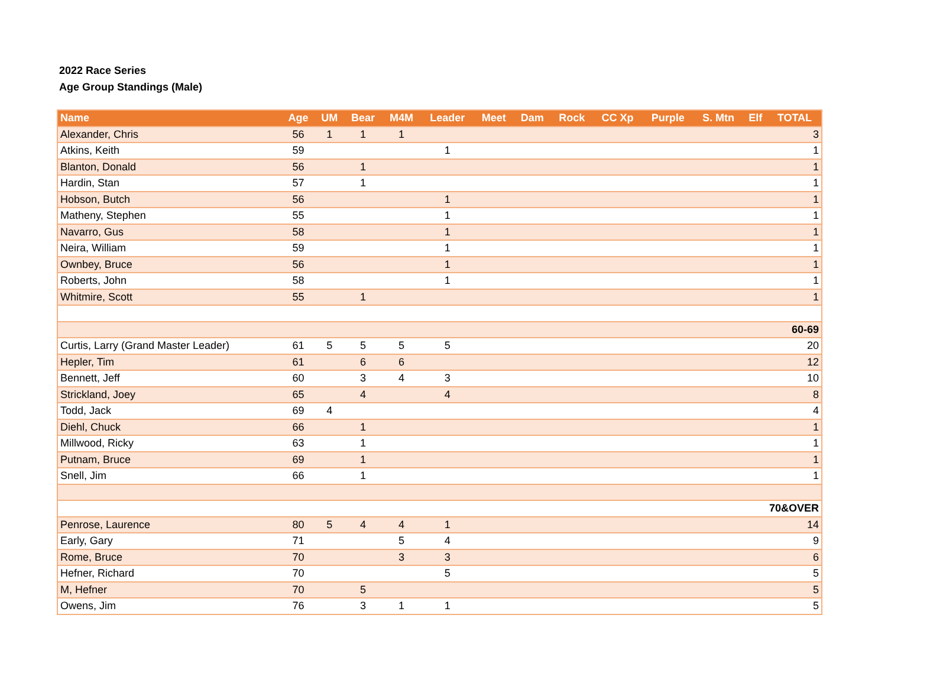2022 Race Series
Age Group Standings (Male)
| Name | Age | UM | Bear | M4M | Leader | Meet | Dam | Rock | CC Xp | Purple | S. Mtn | Elf | TOTAL |
| --- | --- | --- | --- | --- | --- | --- | --- | --- | --- | --- | --- | --- | --- |
| Alexander, Chris | 56 | 1 | 1 | 1 | | | | | | | | | 3 |
| Atkins, Keith | 59 | | | | 1 | | | | | | | | 1 |
| Blanton, Donald | 56 | | 1 | | | | | | | | | | 1 |
| Hardin, Stan | 57 | | 1 | | | | | | | | | | 1 |
| Hobson, Butch | 56 | | | | 1 | | | | | | | | 1 |
| Matheny, Stephen | 55 | | | | 1 | | | | | | | | 1 |
| Navarro, Gus | 58 | | | | 1 | | | | | | | | 1 |
| Neira, William | 59 | | | | 1 | | | | | | | | 1 |
| Ownbey, Bruce | 56 | | | | 1 | | | | | | | | 1 |
| Roberts, John | 58 | | | | 1 | | | | | | | | 1 |
| Whitmire, Scott | 55 | | 1 | | | | | | | | | | 1 |
| 60-69 | | | | | | | | | | | | | |
| Curtis, Larry (Grand Master Leader) | 61 | 5 | 5 | 5 | 5 | | | | | | | | 20 |
| Hepler, Tim | 61 | | 6 | 6 | | | | | | | | | 12 |
| Bennett, Jeff | 60 | | 3 | 4 | 3 | | | | | | | | 10 |
| Strickland, Joey | 65 | | 4 | | 4 | | | | | | | | 8 |
| Todd, Jack | 69 | 4 | | | | | | | | | | | 4 |
| Diehl, Chuck | 66 | | 1 | | | | | | | | | | 1 |
| Millwood, Ricky | 63 | | 1 | | | | | | | | | | 1 |
| Putnam, Bruce | 69 | | 1 | | | | | | | | | | 1 |
| Snell, Jim | 66 | | 1 | | | | | | | | | | 1 |
| 70&OVER | | | | | | | | | | | | | |
| Penrose, Laurence | 80 | 5 | 4 | 4 | 1 | | | | | | | | 14 |
| Early, Gary | 71 | | | 5 | 4 | | | | | | | | 9 |
| Rome, Bruce | 70 | | | 3 | 3 | | | | | | | | 6 |
| Hefner, Richard | 70 | | | | 5 | | | | | | | | 5 |
| M, Hefner | 70 | | 5 | | | | | | | | | | 5 |
| Owens, Jim | 76 | | 3 | 1 | 1 | | | | | | | | 5 |